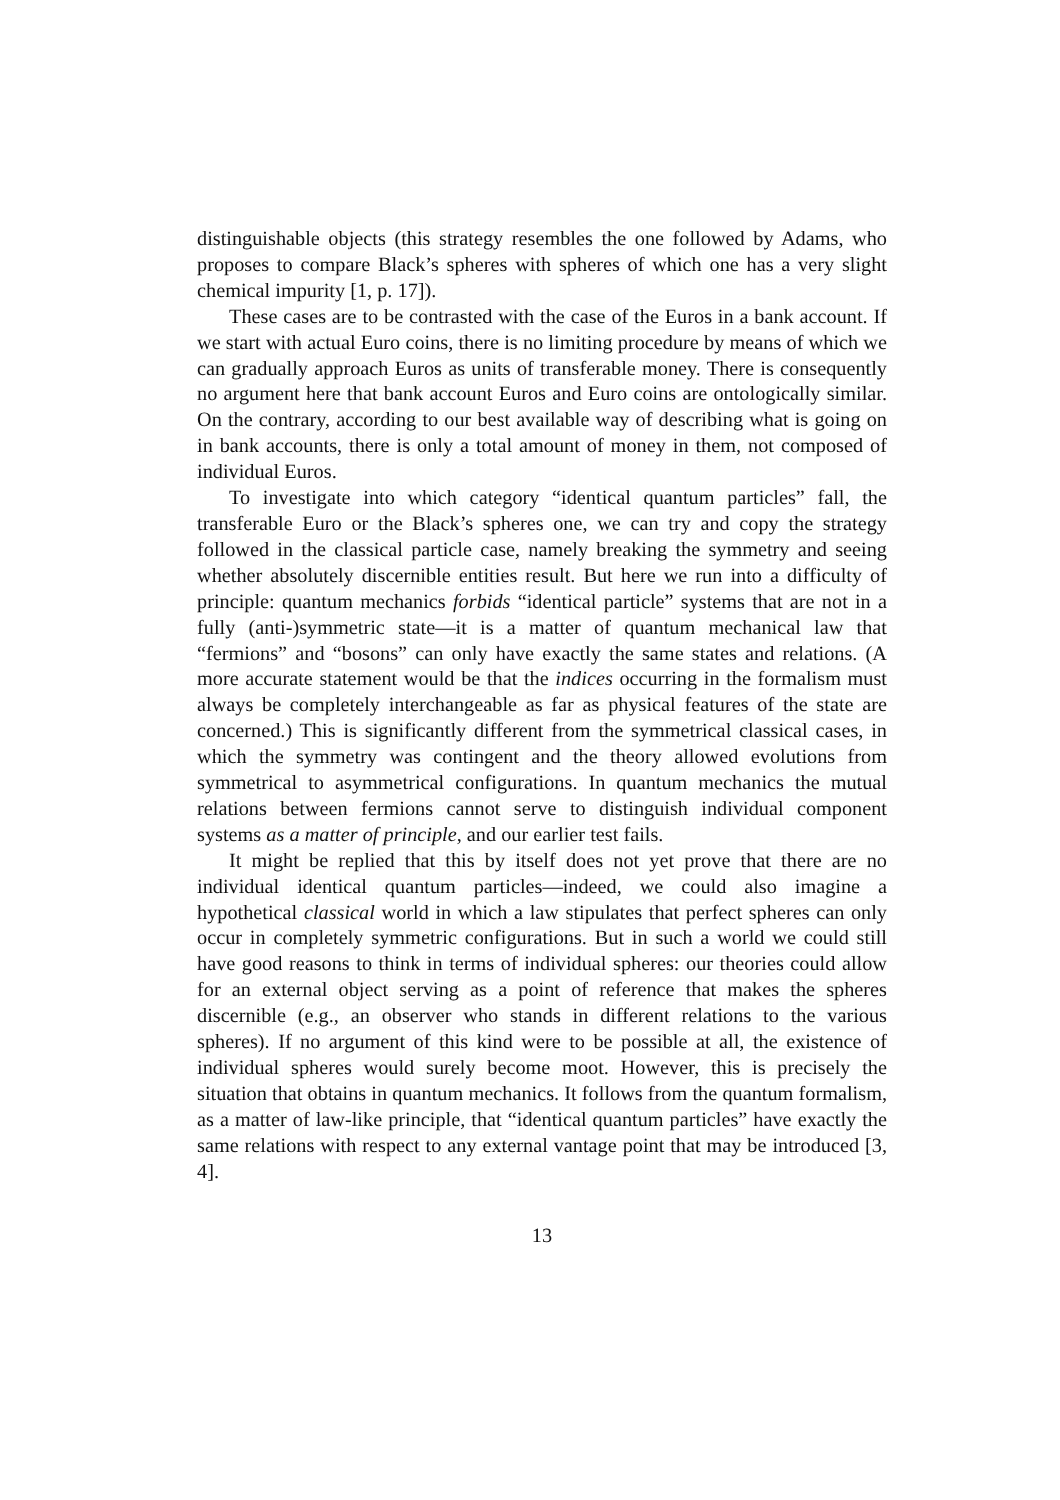distinguishable objects (this strategy resembles the one followed by Adams, who proposes to compare Black’s spheres with spheres of which one has a very slight chemical impurity [1, p. 17]).
These cases are to be contrasted with the case of the Euros in a bank account. If we start with actual Euro coins, there is no limiting procedure by means of which we can gradually approach Euros as units of transferable money. There is consequently no argument here that bank account Euros and Euro coins are ontologically similar. On the contrary, according to our best available way of describing what is going on in bank accounts, there is only a total amount of money in them, not composed of individual Euros.
To investigate into which category “identical quantum particles” fall, the transferable Euro or the Black’s spheres one, we can try and copy the strategy followed in the classical particle case, namely breaking the symmetry and seeing whether absolutely discernible entities result. But here we run into a difficulty of principle: quantum mechanics forbids “identical particle” systems that are not in a fully (anti-)symmetric state—it is a matter of quantum mechanical law that “fermions” and “bosons” can only have exactly the same states and relations. (A more accurate statement would be that the indices occurring in the formalism must always be completely interchangeable as far as physical features of the state are concerned.) This is significantly different from the symmetrical classical cases, in which the symmetry was contingent and the theory allowed evolutions from symmetrical to asymmetrical configurations. In quantum mechanics the mutual relations between fermions cannot serve to distinguish individual component systems as a matter of principle, and our earlier test fails.
It might be replied that this by itself does not yet prove that there are no individual identical quantum particles—indeed, we could also imagine a hypothetical classical world in which a law stipulates that perfect spheres can only occur in completely symmetric configurations. But in such a world we could still have good reasons to think in terms of individual spheres: our theories could allow for an external object serving as a point of reference that makes the spheres discernible (e.g., an observer who stands in different relations to the various spheres). If no argument of this kind were to be possible at all, the existence of individual spheres would surely become moot. However, this is precisely the situation that obtains in quantum mechanics. It follows from the quantum formalism, as a matter of law-like principle, that “identical quantum particles” have exactly the same relations with respect to any external vantage point that may be introduced [3, 4].
13